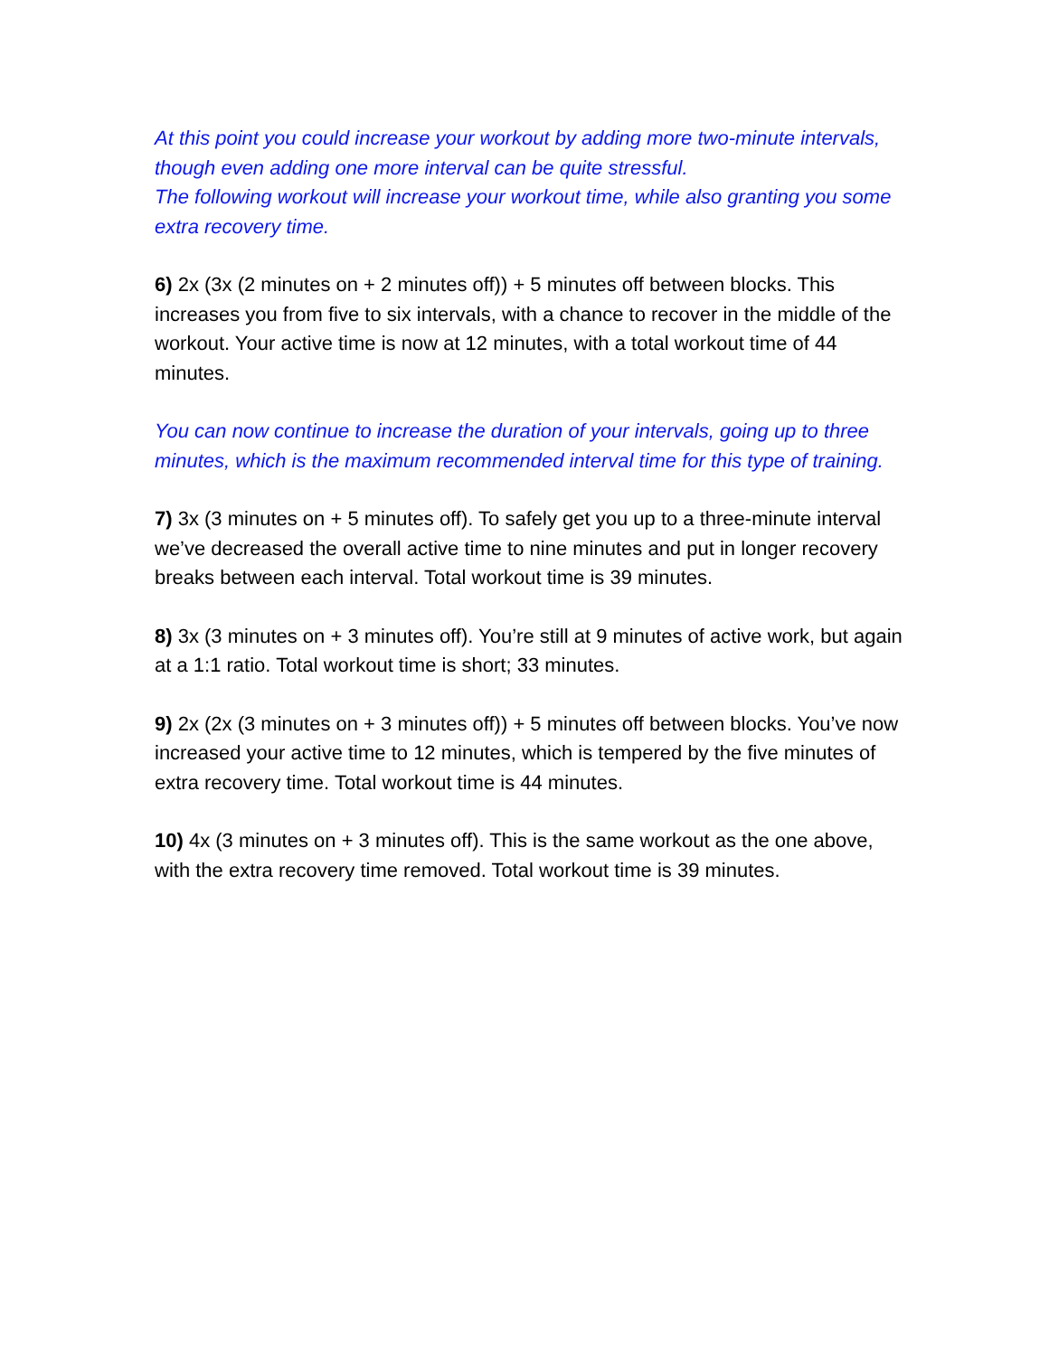At this point you could increase your workout by adding more two-minute intervals, though even adding one more interval can be quite stressful.
The following workout will increase your workout time, while also granting you some extra recovery time.
6) 2x (3x (2 minutes on + 2 minutes off)) + 5 minutes off between blocks. This increases you from five to six intervals, with a chance to recover in the middle of the workout. Your active time is now at 12 minutes, with a total workout time of 44 minutes.
You can now continue to increase the duration of your intervals, going up to three minutes, which is the maximum recommended interval time for this type of training.
7) 3x (3 minutes on + 5 minutes off). To safely get you up to a three-minute interval we’ve decreased the overall active time to nine minutes and put in longer recovery breaks between each interval. Total workout time is 39 minutes.
8) 3x (3 minutes on + 3 minutes off). You’re still at 9 minutes of active work, but again at a 1:1 ratio. Total workout time is short; 33 minutes.
9) 2x (2x (3 minutes on + 3 minutes off)) + 5 minutes off between blocks. You’ve now increased your active time to 12 minutes, which is tempered by the five minutes of extra recovery time. Total workout time is 44 minutes.
10) 4x (3 minutes on + 3 minutes off). This is the same workout as the one above, with the extra recovery time removed. Total workout time is 39 minutes.